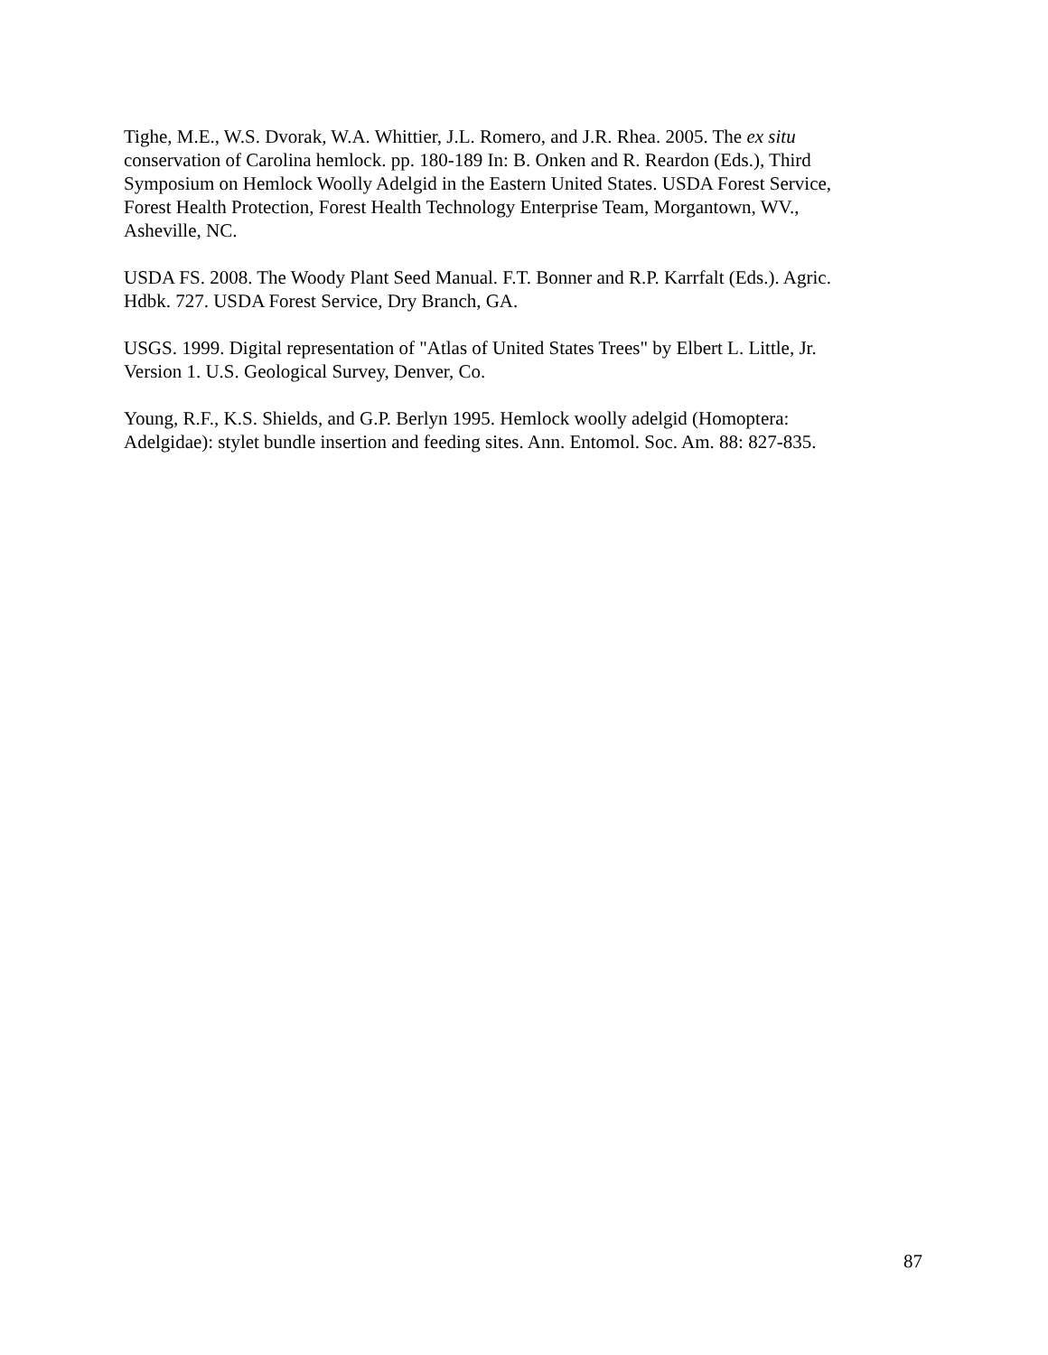Tighe, M.E., W.S. Dvorak, W.A. Whittier, J.L. Romero, and J.R. Rhea. 2005. The ex situ
conservation of Carolina hemlock. pp. 180-189 In: B. Onken and R. Reardon (Eds.), Third
Symposium on Hemlock Woolly Adelgid in the Eastern United States. USDA Forest Service,
Forest Health Protection, Forest Health Technology Enterprise Team, Morgantown, WV.,
Asheville, NC.
USDA FS. 2008. The Woody Plant Seed Manual. F.T. Bonner and R.P. Karrfalt (Eds.). Agric.
Hdbk. 727. USDA Forest Service, Dry Branch, GA.
USGS. 1999. Digital representation of "Atlas of United States Trees" by Elbert L. Little, Jr.
Version 1. U.S. Geological Survey, Denver, Co.
Young, R.F., K.S. Shields, and G.P. Berlyn 1995. Hemlock woolly adelgid (Homoptera:
Adelgidae): stylet bundle insertion and feeding sites. Ann. Entomol. Soc. Am. 88: 827-835.
87